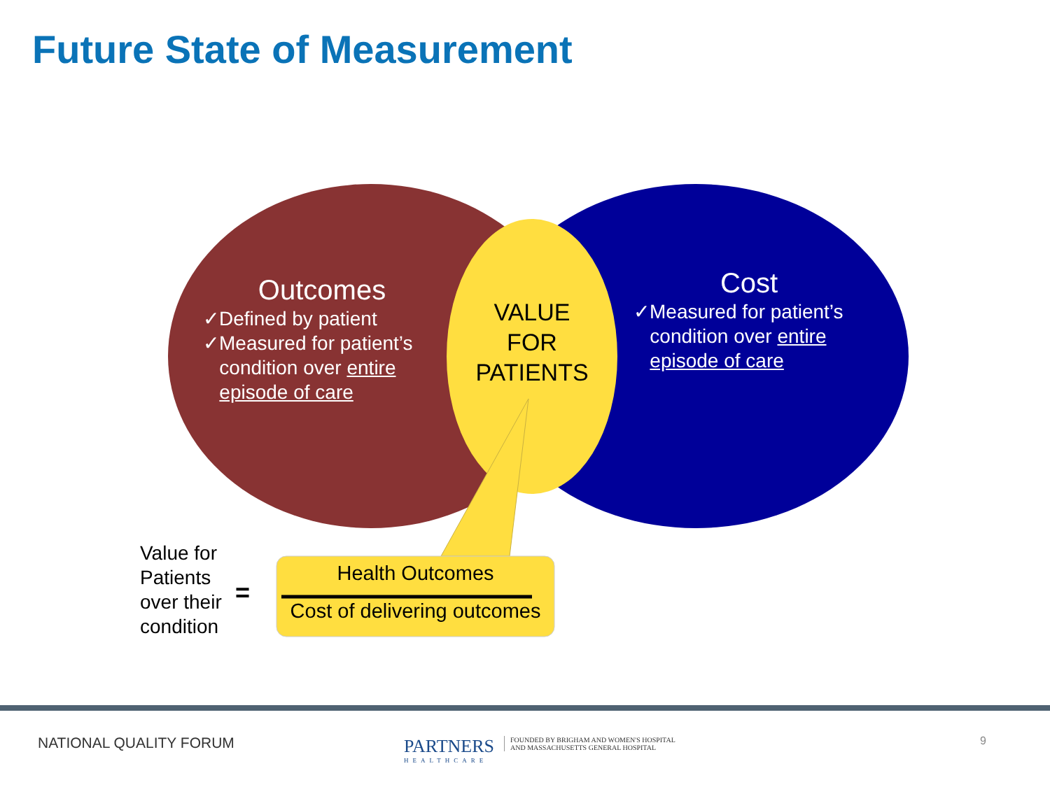Future State of Measurement
Outcomes
✓Defined by patient
✓Measured for patient’s
condition over entire
episode of care
VALUE
FOR
PATIENTS
Cost
✓Measured for patient’s
condition over entire
episode of care
Value for
Patients
over their
condition
=
Health Outcomes
Cost of delivering outcomes
NATIONAL QUALITY FORUM PARTNERS
HEALTHCARE
FOUNDED BY BRIGHAM AND WOMEN'S HOSPITAL
AND MASSACHUSETTS GENERAL HOSPITAL
9